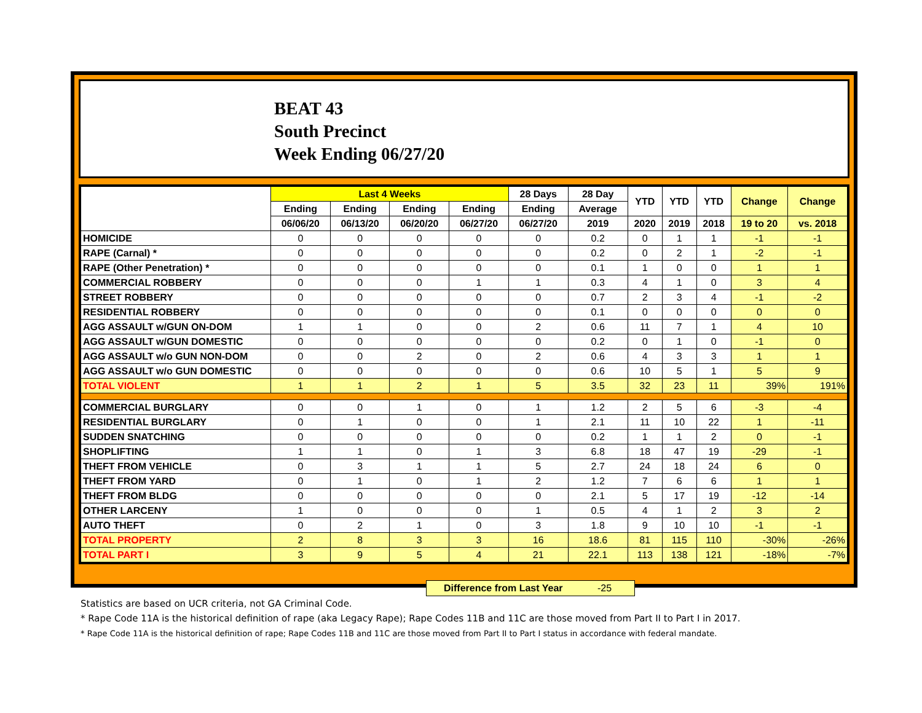BEAT 43
South Precinct
Week Ending 06/27/20
| | Last 4 Weeks | | | | 28 Days | 28 Day | YTD | YTD | YTD | Change | Change |
| --- | --- | --- | --- | --- | --- | --- | --- | --- | --- | --- | --- |
| | Ending | Ending | Ending | Ending | Ending | Average | | | | | |
| | 06/06/20 | 06/13/20 | 06/20/20 | 06/27/20 | 06/27/20 | 2019 | 2020 | 2019 | 2018 | 19 to 20 | vs. 2018 |
| HOMICIDE | 0 | 0 | 0 | 0 | 0 | 0.2 | 0 | 1 | 1 | -1 | -1 |
| RAPE (Carnal) * | 0 | 0 | 0 | 0 | 0 | 0.2 | 0 | 2 | 1 | -2 | -1 |
| RAPE (Other Penetration) * | 0 | 0 | 0 | 0 | 0 | 0.1 | 1 | 0 | 0 | 1 | 1 |
| COMMERCIAL ROBBERY | 0 | 0 | 0 | 1 | 1 | 0.3 | 4 | 1 | 0 | 3 | 4 |
| STREET ROBBERY | 0 | 0 | 0 | 0 | 0 | 0.7 | 2 | 3 | 4 | -1 | -2 |
| RESIDENTIAL ROBBERY | 0 | 0 | 0 | 0 | 0 | 0.1 | 0 | 0 | 0 | 0 | 0 |
| AGG ASSAULT w/GUN ON-DOM | 1 | 1 | 0 | 0 | 2 | 0.6 | 11 | 7 | 1 | 4 | 10 |
| AGG ASSAULT w/GUN DOMESTIC | 0 | 0 | 0 | 0 | 0 | 0.2 | 0 | 1 | 0 | -1 | 0 |
| AGG ASSAULT w/o GUN NON-DOM | 0 | 0 | 2 | 0 | 2 | 0.6 | 4 | 3 | 3 | 1 | 1 |
| AGG ASSAULT w/o GUN DOMESTIC | 0 | 0 | 0 | 0 | 0 | 0.6 | 10 | 5 | 1 | 5 | 9 |
| TOTAL VIOLENT | 1 | 1 | 2 | 1 | 5 | 3.5 | 32 | 23 | 11 | 39% | 191% |
| COMMERCIAL BURGLARY | 0 | 0 | 1 | 0 | 1 | 1.2 | 2 | 5 | 6 | -3 | -4 |
| RESIDENTIAL BURGLARY | 0 | 1 | 0 | 0 | 1 | 2.1 | 11 | 10 | 22 | 1 | -11 |
| SUDDEN SNATCHING | 0 | 0 | 0 | 0 | 0 | 0.2 | 1 | 1 | 2 | 0 | -1 |
| SHOPLIFTING | 1 | 1 | 0 | 1 | 3 | 6.8 | 18 | 47 | 19 | -29 | -1 |
| THEFT FROM VEHICLE | 0 | 3 | 1 | 1 | 5 | 2.7 | 24 | 18 | 24 | 6 | 0 |
| THEFT FROM YARD | 0 | 1 | 0 | 1 | 2 | 1.2 | 7 | 6 | 6 | 1 | 1 |
| THEFT FROM BLDG | 0 | 0 | 0 | 0 | 0 | 2.1 | 5 | 17 | 19 | -12 | -14 |
| OTHER LARCENY | 1 | 0 | 0 | 0 | 1 | 0.5 | 4 | 1 | 2 | 3 | 2 |
| AUTO THEFT | 0 | 2 | 1 | 0 | 3 | 1.8 | 9 | 10 | 10 | -1 | -1 |
| TOTAL PROPERTY | 2 | 8 | 3 | 3 | 16 | 18.6 | 81 | 115 | 110 | -30% | -26% |
| TOTAL PART I | 3 | 9 | 5 | 4 | 21 | 22.1 | 113 | 138 | 121 | -18% | -7% |
Difference from Last Year -25
Statistics are based on UCR criteria, not GA Criminal Code.
* Rape Code 11A is the historical definition of rape (aka Legacy Rape); Rape Codes 11B and 11C are those moved from Part II to Part I in 2017.
* Rape Code 11A is the historical definition of rape; Rape Codes 11B and 11C are those moved from Part II to Part I status in accordance with federal mandate.